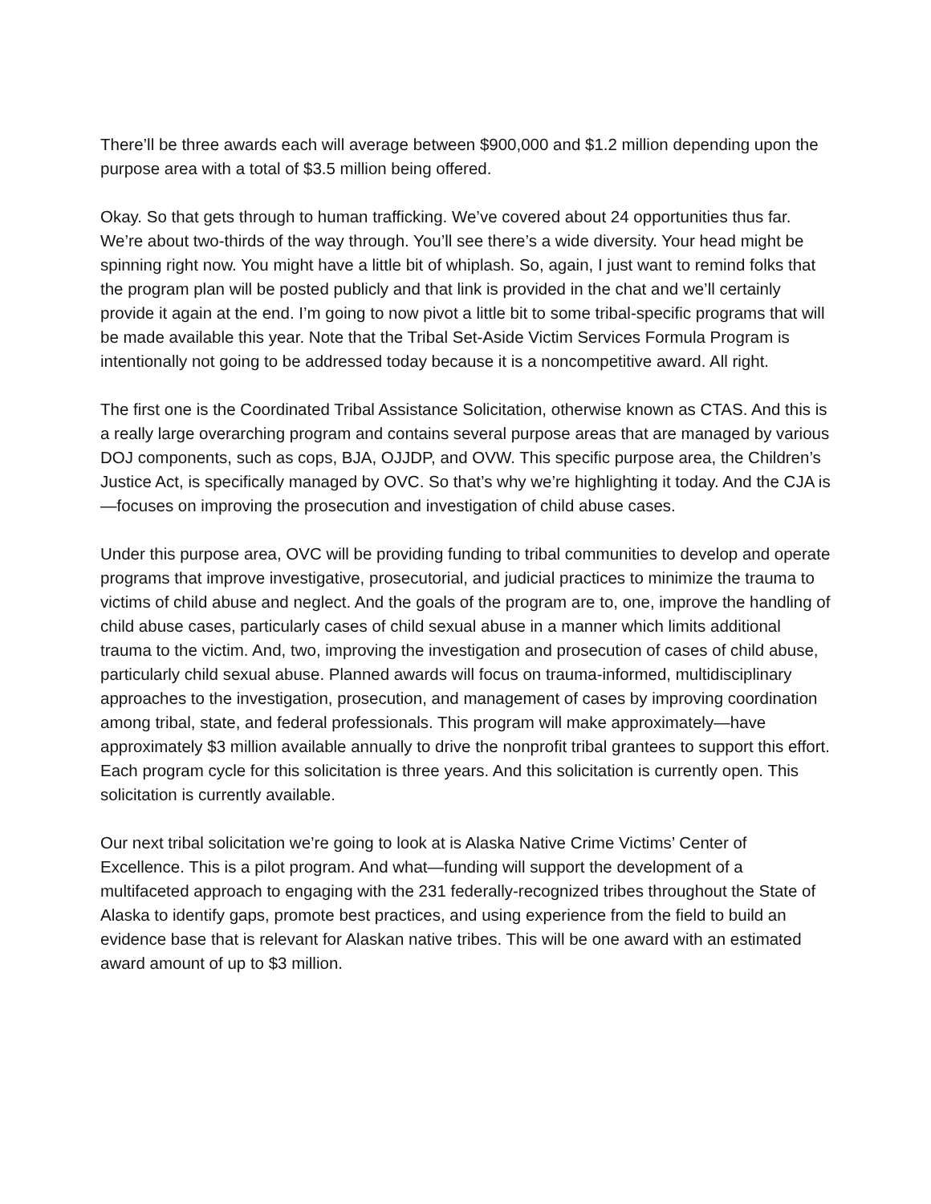There’ll be three awards each will average between $900,000 and $1.2 million depending upon the purpose area with a total of $3.5 million being offered.
Okay. So that gets through to human trafficking. We’ve covered about 24 opportunities thus far. We’re about two-thirds of the way through. You’ll see there’s a wide diversity. Your head might be spinning right now. You might have a little bit of whiplash. So, again, I just want to remind folks that the program plan will be posted publicly and that link is provided in the chat and we’ll certainly provide it again at the end. I’m going to now pivot a little bit to some tribal-specific programs that will be made available this year. Note that the Tribal Set-Aside Victim Services Formula Program is intentionally not going to be addressed today because it is a noncompetitive award. All right.
The first one is the Coordinated Tribal Assistance Solicitation, otherwise known as CTAS. And this is a really large overarching program and contains several purpose areas that are managed by various DOJ components, such as cops, BJA, OJJDP, and OVW. This specific purpose area, the Children’s Justice Act, is specifically managed by OVC. So that’s why we’re highlighting it today. And the CJA is—focuses on improving the prosecution and investigation of child abuse cases.
Under this purpose area, OVC will be providing funding to tribal communities to develop and operate programs that improve investigative, prosecutorial, and judicial practices to minimize the trauma to victims of child abuse and neglect. And the goals of the program are to, one, improve the handling of child abuse cases, particularly cases of child sexual abuse in a manner which limits additional trauma to the victim. And, two, improving the investigation and prosecution of cases of child abuse, particularly child sexual abuse. Planned awards will focus on trauma-informed, multidisciplinary approaches to the investigation, prosecution, and management of cases by improving coordination among tribal, state, and federal professionals. This program will make approximately—have approximately $3 million available annually to drive the nonprofit tribal grantees to support this effort. Each program cycle for this solicitation is three years. And this solicitation is currently open. This solicitation is currently available.
Our next tribal solicitation we’re going to look at is Alaska Native Crime Victims’ Center of Excellence. This is a pilot program. And what—funding will support the development of a multifaceted approach to engaging with the 231 federally-recognized tribes throughout the State of Alaska to identify gaps, promote best practices, and using experience from the field to build an evidence base that is relevant for Alaskan native tribes. This will be one award with an estimated award amount of up to $3 million.